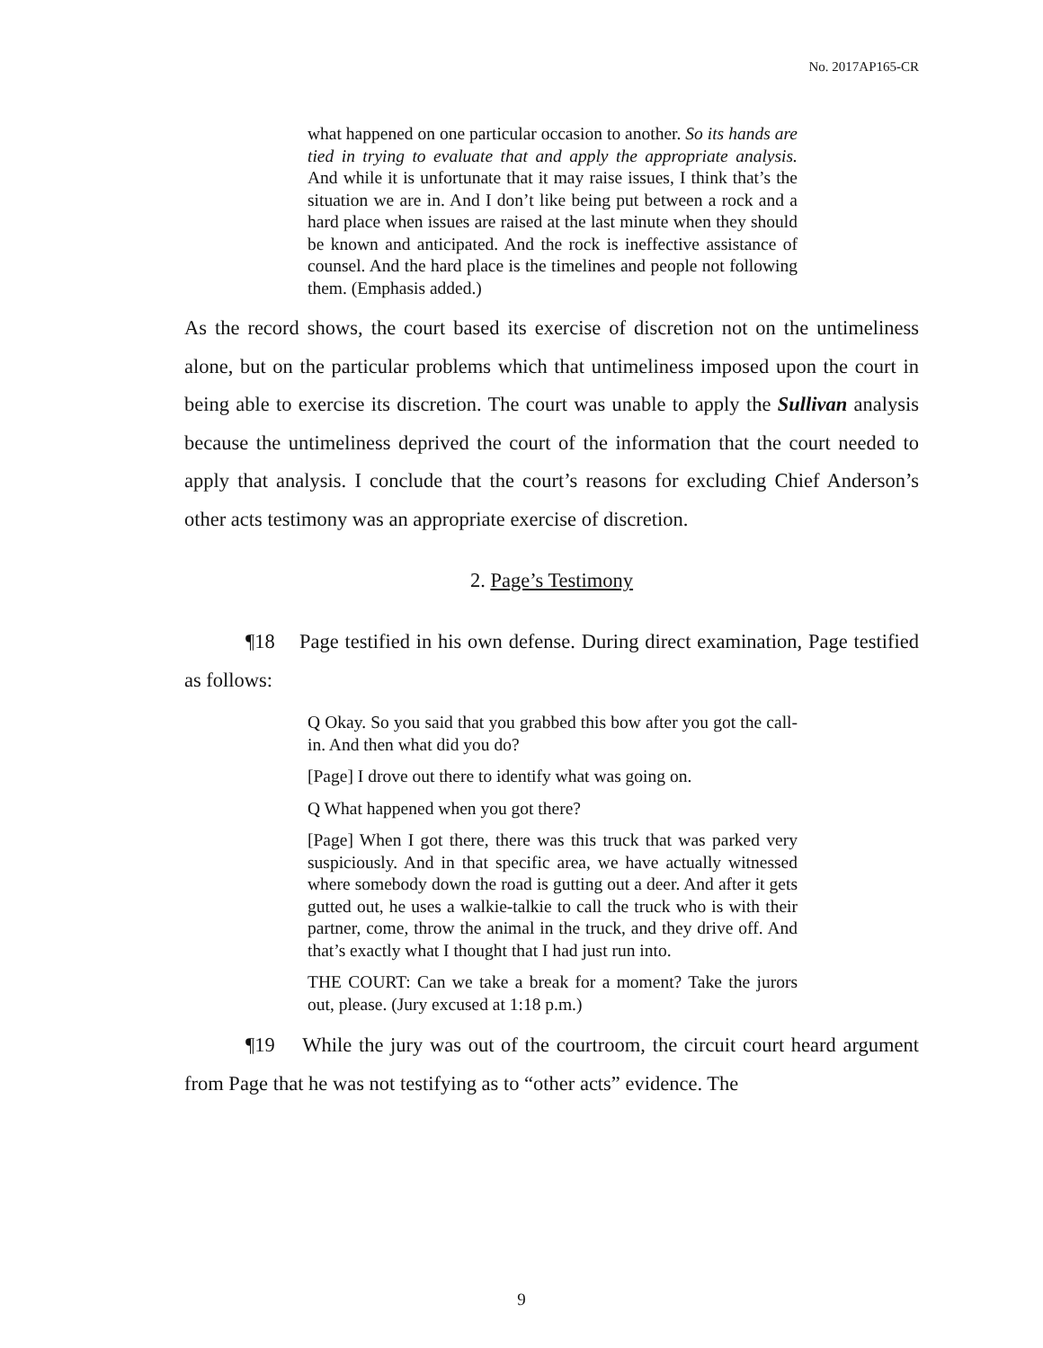No. 2017AP165-CR
what happened on one particular occasion to another. So its hands are tied in trying to evaluate that and apply the appropriate analysis. And while it is unfortunate that it may raise issues, I think that’s the situation we are in. And I don’t like being put between a rock and a hard place when issues are raised at the last minute when they should be known and anticipated. And the rock is ineffective assistance of counsel. And the hard place is the timelines and people not following them. (Emphasis added.)
As the record shows, the court based its exercise of discretion not on the untimeliness alone, but on the particular problems which that untimeliness imposed upon the court in being able to exercise its discretion. The court was unable to apply the Sullivan analysis because the untimeliness deprived the court of the information that the court needed to apply that analysis. I conclude that the court’s reasons for excluding Chief Anderson’s other acts testimony was an appropriate exercise of discretion.
2. Page’s Testimony
¶18 Page testified in his own defense. During direct examination, Page testified as follows:
Q Okay. So you said that you grabbed this bow after you got the call-in. And then what did you do?
[Page] I drove out there to identify what was going on.
Q What happened when you got there?
[Page] When I got there, there was this truck that was parked very suspiciously. And in that specific area, we have actually witnessed where somebody down the road is gutting out a deer. And after it gets gutted out, he uses a walkie-talkie to call the truck who is with their partner, come, throw the animal in the truck, and they drive off. And that’s exactly what I thought that I had just run into.
THE COURT: Can we take a break for a moment? Take the jurors out, please. (Jury excused at 1:18 p.m.)
¶19 While the jury was out of the courtroom, the circuit court heard argument from Page that he was not testifying as to “other acts” evidence. The
9